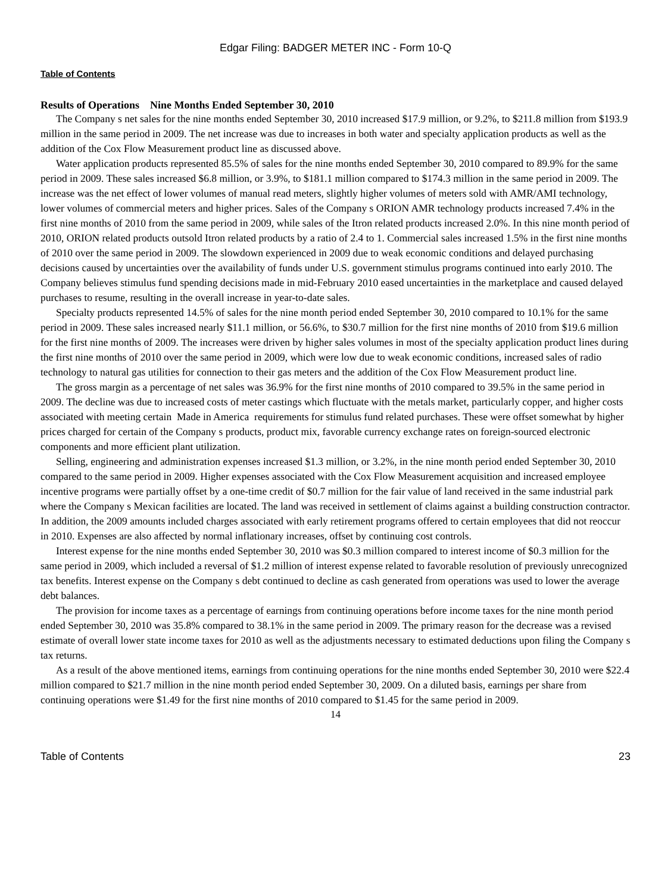Edgar Filing: BADGER METER INC - Form 10-Q
Table of Contents
Results of Operations Nine Months Ended September 30, 2010
The Company s net sales for the nine months ended September 30, 2010 increased $17.9 million, or 9.2%, to $211.8 million from $193.9 million in the same period in 2009. The net increase was due to increases in both water and specialty application products as well as the addition of the Cox Flow Measurement product line as discussed above.
Water application products represented 85.5% of sales for the nine months ended September 30, 2010 compared to 89.9% for the same period in 2009. These sales increased $6.8 million, or 3.9%, to $181.1 million compared to $174.3 million in the same period in 2009. The increase was the net effect of lower volumes of manual read meters, slightly higher volumes of meters sold with AMR/AMI technology, lower volumes of commercial meters and higher prices. Sales of the Company s ORION AMR technology products increased 7.4% in the first nine months of 2010 from the same period in 2009, while sales of the Itron related products increased 2.0%. In this nine month period of 2010, ORION related products outsold Itron related products by a ratio of 2.4 to 1. Commercial sales increased 1.5% in the first nine months of 2010 over the same period in 2009. The slowdown experienced in 2009 due to weak economic conditions and delayed purchasing decisions caused by uncertainties over the availability of funds under U.S. government stimulus programs continued into early 2010. The Company believes stimulus fund spending decisions made in mid-February 2010 eased uncertainties in the marketplace and caused delayed purchases to resume, resulting in the overall increase in year-to-date sales.
Specialty products represented 14.5% of sales for the nine month period ended September 30, 2010 compared to 10.1% for the same period in 2009. These sales increased nearly $11.1 million, or 56.6%, to $30.7 million for the first nine months of 2010 from $19.6 million for the first nine months of 2009. The increases were driven by higher sales volumes in most of the specialty application product lines during the first nine months of 2010 over the same period in 2009, which were low due to weak economic conditions, increased sales of radio technology to natural gas utilities for connection to their gas meters and the addition of the Cox Flow Measurement product line.
The gross margin as a percentage of net sales was 36.9% for the first nine months of 2010 compared to 39.5% in the same period in 2009. The decline was due to increased costs of meter castings which fluctuate with the metals market, particularly copper, and higher costs associated with meeting certain Made in America requirements for stimulus fund related purchases. These were offset somewhat by higher prices charged for certain of the Company s products, product mix, favorable currency exchange rates on foreign-sourced electronic components and more efficient plant utilization.
Selling, engineering and administration expenses increased $1.3 million, or 3.2%, in the nine month period ended September 30, 2010 compared to the same period in 2009. Higher expenses associated with the Cox Flow Measurement acquisition and increased employee incentive programs were partially offset by a one-time credit of $0.7 million for the fair value of land received in the same industrial park where the Company s Mexican facilities are located. The land was received in settlement of claims against a building construction contractor. In addition, the 2009 amounts included charges associated with early retirement programs offered to certain employees that did not reoccur in 2010. Expenses are also affected by normal inflationary increases, offset by continuing cost controls.
Interest expense for the nine months ended September 30, 2010 was $0.3 million compared to interest income of $0.3 million for the same period in 2009, which included a reversal of $1.2 million of interest expense related to favorable resolution of previously unrecognized tax benefits. Interest expense on the Company s debt continued to decline as cash generated from operations was used to lower the average debt balances.
The provision for income taxes as a percentage of earnings from continuing operations before income taxes for the nine month period ended September 30, 2010 was 35.8% compared to 38.1% in the same period in 2009. The primary reason for the decrease was a revised estimate of overall lower state income taxes for 2010 as well as the adjustments necessary to estimated deductions upon filing the Company s tax returns.
As a result of the above mentioned items, earnings from continuing operations for the nine months ended September 30, 2010 were $22.4 million compared to $21.7 million in the nine month period ended September 30, 2009. On a diluted basis, earnings per share from continuing operations were $1.49 for the first nine months of 2010 compared to $1.45 for the same period in 2009.
14
Table of Contents 23